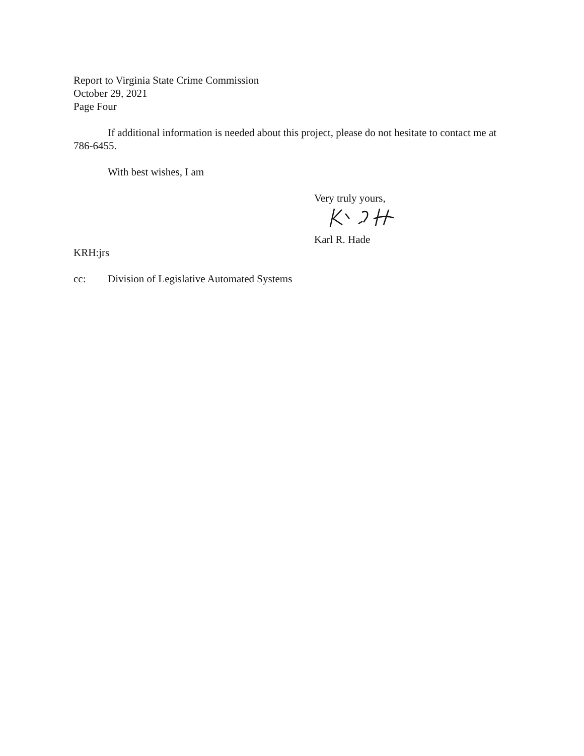Report to Virginia State Crime Commission
October 29, 2021
Page Four
If additional information is needed about this project, please do not hesitate to contact me at 786-6455.
With best wishes, I am
Very truly yours,
Karl R. Hade
KRH:jrs
cc: Division of Legislative Automated Systems